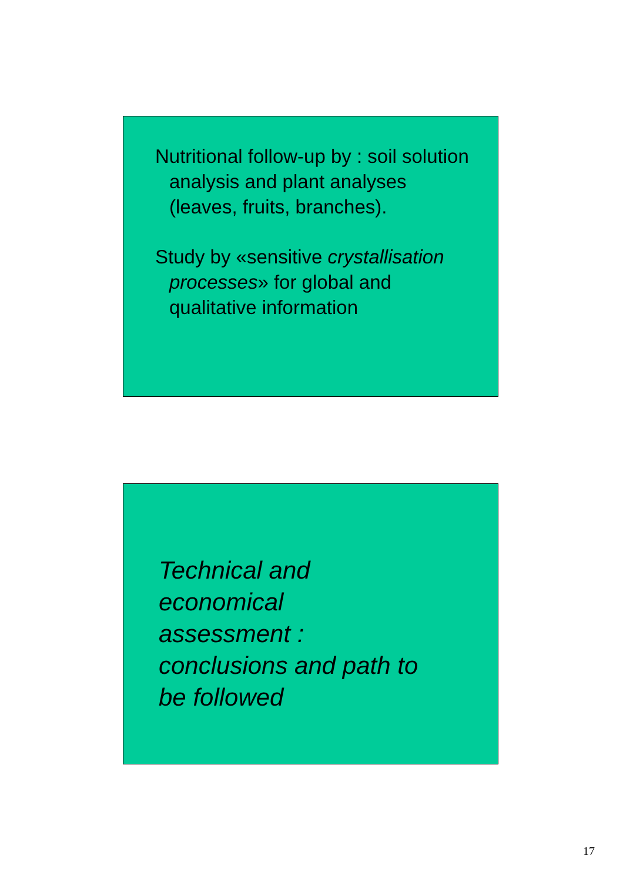Nutritional follow-up by : soil solution analysis and plant analyses (leaves, fruits, branches).
Study by «sensitive crystallisation processes» for global and qualitative information
Technical and
economical
assessment :
conclusions and path to
be followed
17